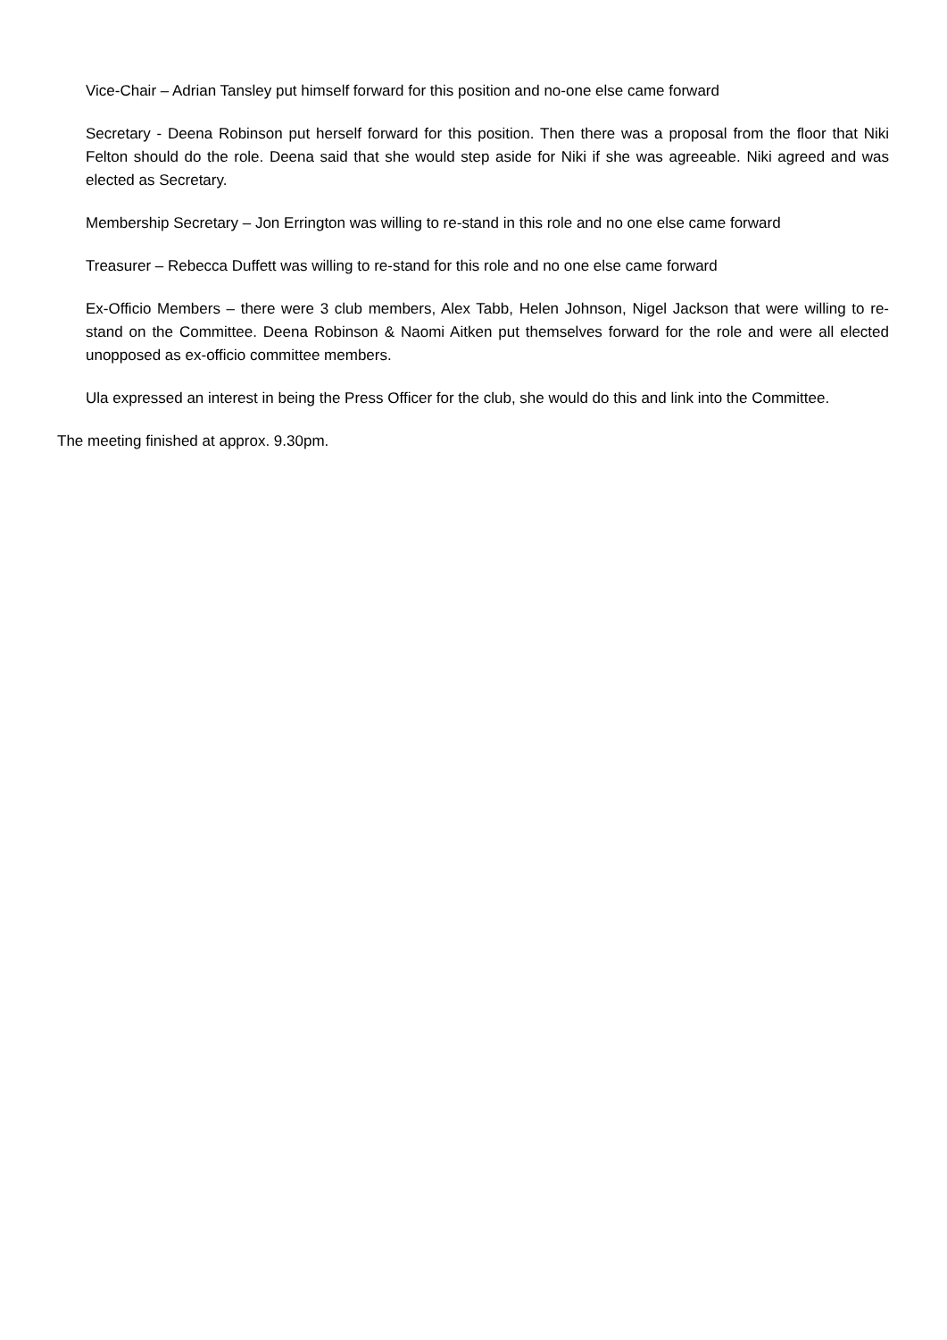Vice-Chair – Adrian Tansley put himself forward for this position and no-one else came forward
Secretary - Deena Robinson put herself forward for this position. Then there was a proposal from the floor that Niki Felton should do the role. Deena said that she would step aside for Niki if she was agreeable. Niki agreed and was elected as Secretary.
Membership Secretary – Jon Errington was willing to re-stand in this role and no one else came forward
Treasurer – Rebecca Duffett was willing to re-stand for this role and no one else came forward
Ex-Officio Members – there were 3 club members, Alex Tabb, Helen Johnson, Nigel Jackson that were willing to re-stand on the Committee. Deena Robinson & Naomi Aitken put themselves forward for the role and were all elected unopposed as ex-officio committee members.
Ula expressed an interest in being the Press Officer for the club, she would do this and link into the Committee.
The meeting finished at approx. 9.30pm.